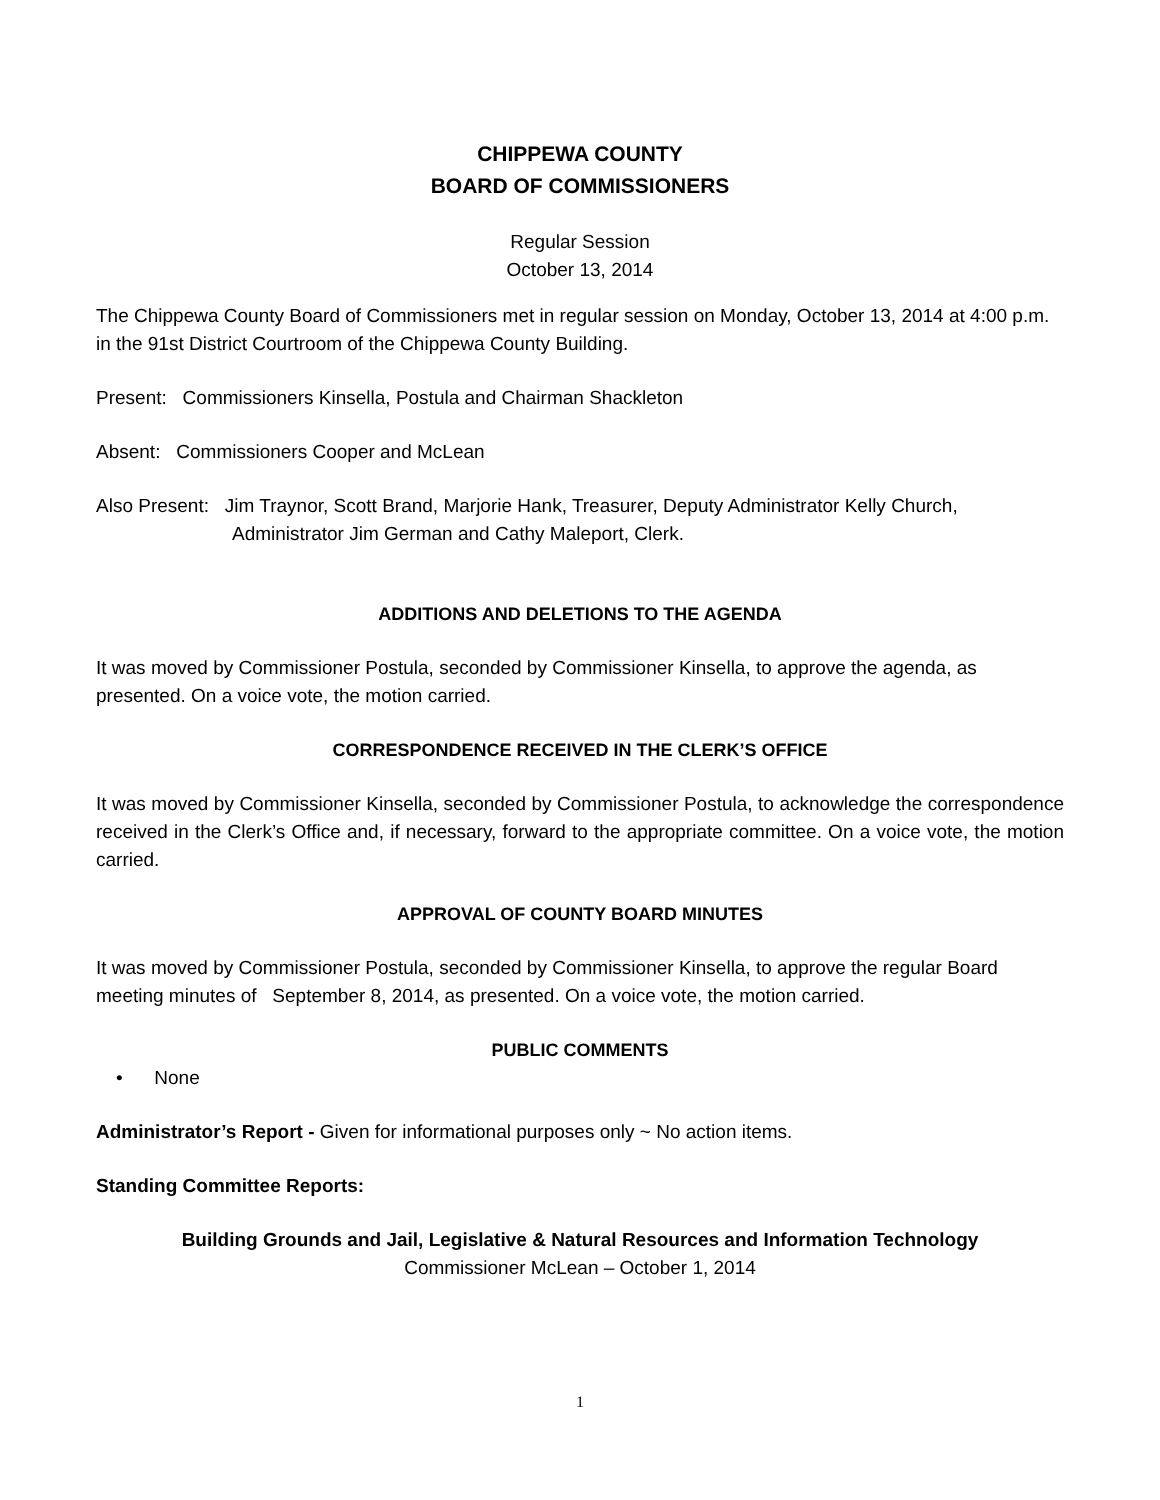CHIPPEWA COUNTY
BOARD OF COMMISSIONERS
Regular Session
October 13, 2014
The Chippewa County Board of Commissioners met in regular session on Monday, October 13, 2014 at 4:00 p.m. in the 91st District Courtroom of the Chippewa County Building.
Present: Commissioners Kinsella, Postula and Chairman Shackleton
Absent: Commissioners Cooper and McLean
Also Present: Jim Traynor, Scott Brand, Marjorie Hank, Treasurer, Deputy Administrator Kelly Church, Administrator Jim German and Cathy Maleport, Clerk.
ADDITIONS AND DELETIONS TO THE AGENDA
It was moved by Commissioner Postula, seconded by Commissioner Kinsella, to approve the agenda, as presented. On a voice vote, the motion carried.
CORRESPONDENCE RECEIVED IN THE CLERK’S OFFICE
It was moved by Commissioner Kinsella, seconded by Commissioner Postula, to acknowledge the correspondence received in the Clerk’s Office and, if necessary, forward to the appropriate committee. On a voice vote, the motion carried.
APPROVAL OF COUNTY BOARD MINUTES
It was moved by Commissioner Postula, seconded by Commissioner Kinsella, to approve the regular Board meeting minutes of September 8, 2014, as presented. On a voice vote, the motion carried.
PUBLIC COMMENTS
• None
Administrator’s Report - Given for informational purposes only ~ No action items.
Standing Committee Reports:
Building Grounds and Jail, Legislative & Natural Resources and Information Technology
Commissioner McLean – October 1, 2014
1